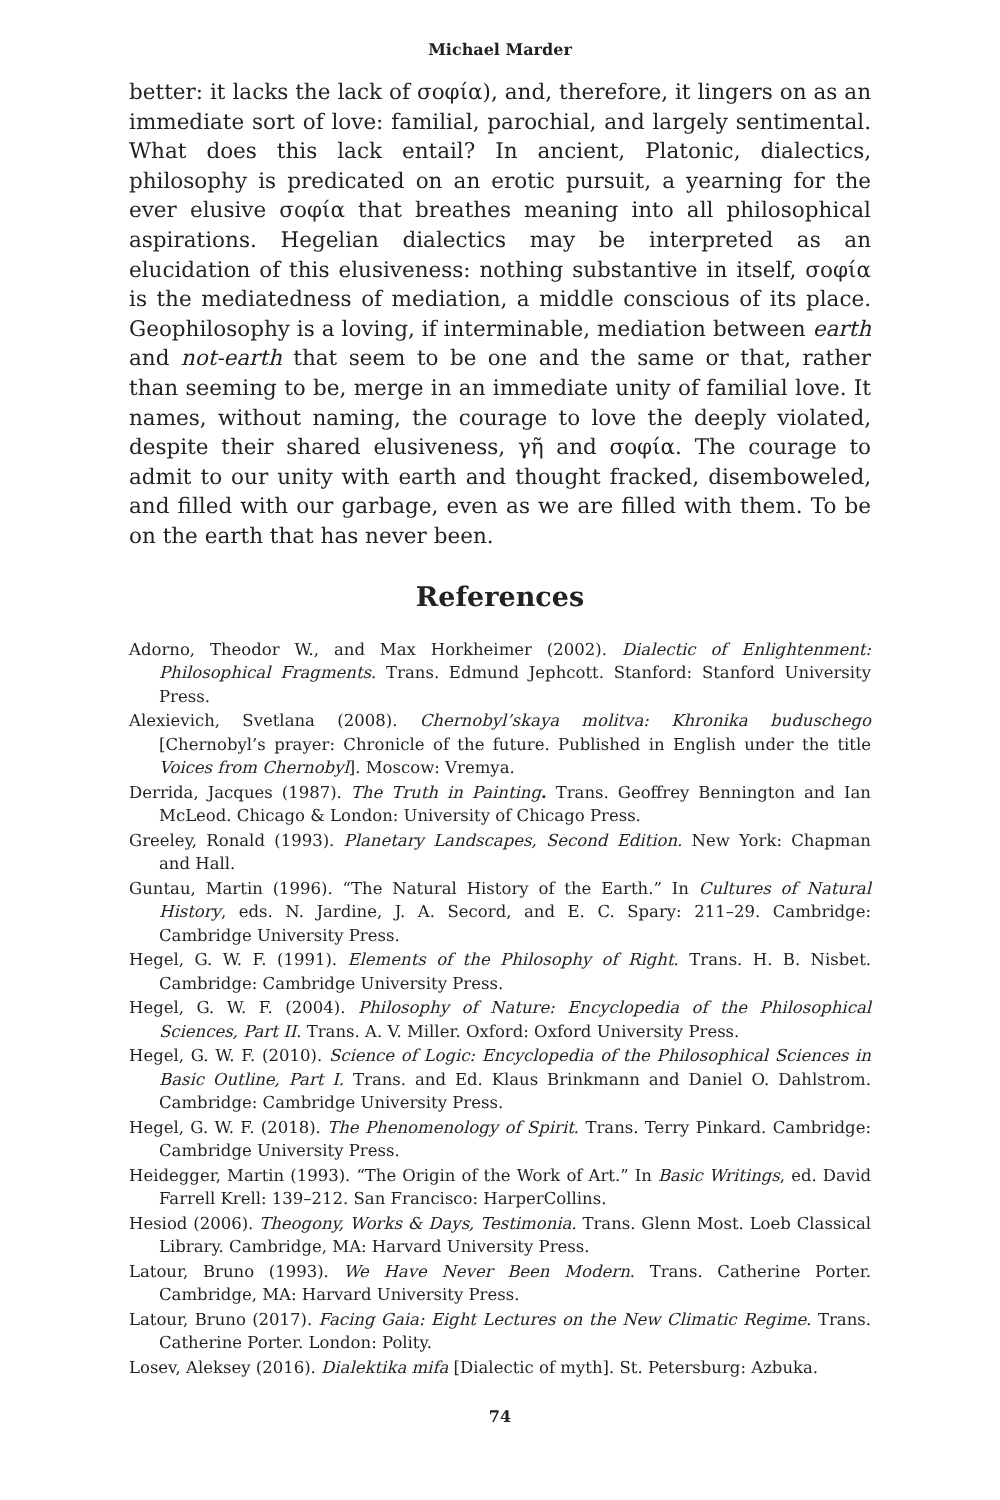Michael Marder
better: it lacks the lack of σοφία), and, therefore, it lingers on as an immediate sort of love: familial, parochial, and largely sentimental. What does this lack entail? In ancient, Platonic, dialectics, philosophy is predicated on an erotic pursuit, a yearning for the ever elusive σοφία that breathes meaning into all philosophical aspirations. Hegelian dialectics may be interpreted as an elucidation of this elusiveness: nothing substantive in itself, σοφία is the mediatedness of mediation, a middle conscious of its place. Geophilosophy is a loving, if interminable, mediation between earth and not-earth that seem to be one and the same or that, rather than seeming to be, merge in an immediate unity of familial love. It names, without naming, the courage to love the deeply violated, despite their shared elusiveness, γῆ and σοφία. The courage to admit to our unity with earth and thought fracked, disemboweled, and filled with our garbage, even as we are filled with them. To be on the earth that has never been.
References
Adorno, Theodor W., and Max Horkheimer (2002). Dialectic of Enlightenment: Philosophical Fragments. Trans. Edmund Jephcott. Stanford: Stanford University Press.
Alexievich, Svetlana (2008). Chernobyl’skaya molitva: Khronika buduschego [Chernobyl’s prayer: Chronicle of the future. Published in English under the title Voices from Chernobyl]. Moscow: Vremya.
Derrida, Jacques (1987). The Truth in Painting. Trans. Geoffrey Bennington and Ian McLeod. Chicago & London: University of Chicago Press.
Greeley, Ronald (1993). Planetary Landscapes, Second Edition. New York: Chapman and Hall.
Guntau, Martin (1996). “The Natural History of the Earth.” In Cultures of Natural History, eds. N. Jardine, J. A. Secord, and E. C. Spary: 211–29. Cambridge: Cambridge University Press.
Hegel, G. W. F. (1991). Elements of the Philosophy of Right. Trans. H. B. Nisbet. Cambridge: Cambridge University Press.
Hegel, G. W. F. (2004). Philosophy of Nature: Encyclopedia of the Philosophical Sciences, Part II. Trans. A. V. Miller. Oxford: Oxford University Press.
Hegel, G. W. F. (2010). Science of Logic: Encyclopedia of the Philosophical Sciences in Basic Outline, Part I. Trans. and Ed. Klaus Brinkmann and Daniel O. Dahlstrom. Cambridge: Cambridge University Press.
Hegel, G. W. F. (2018). The Phenomenology of Spirit. Trans. Terry Pinkard. Cambridge: Cambridge University Press.
Heidegger, Martin (1993). “The Origin of the Work of Art.” In Basic Writings, ed. David Farrell Krell: 139–212. San Francisco: HarperCollins.
Hesiod (2006). Theogony, Works & Days, Testimonia. Trans. Glenn Most. Loeb Classical Library. Cambridge, MA: Harvard University Press.
Latour, Bruno (1993). We Have Never Been Modern. Trans. Catherine Porter. Cambridge, MA: Harvard University Press.
Latour, Bruno (2017). Facing Gaia: Eight Lectures on the New Climatic Regime. Trans. Catherine Porter. London: Polity.
Losev, Aleksey (2016). Dialektika mifa [Dialectic of myth]. St. Petersburg: Azbuka.
74